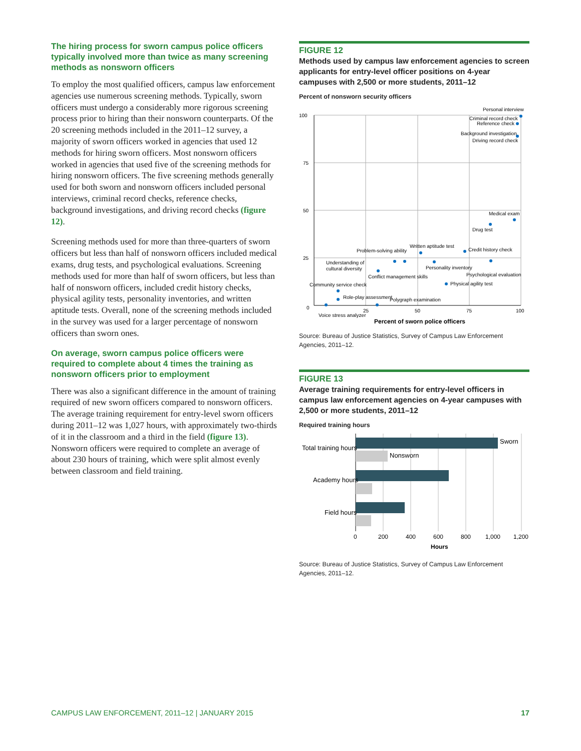The hiring process for sworn campus police officers typically involved more than twice as many screening methods as nonsworn officers
To employ the most qualified officers, campus law enforcement agencies use numerous screening methods. Typically, sworn officers must undergo a considerably more rigorous screening process prior to hiring than their nonsworn counterparts. Of the 20 screening methods included in the 2011–12 survey, a majority of sworn officers worked in agencies that used 12 methods for hiring sworn officers. Most nonsworn officers worked in agencies that used five of the screening methods for hiring nonsworn officers. The five screening methods generally used for both sworn and nonsworn officers included personal interviews, criminal record checks, reference checks, background investigations, and driving record checks (figure 12).
Screening methods used for more than three-quarters of sworn officers but less than half of nonsworn officers included medical exams, drug tests, and psychological evaluations. Screening methods used for more than half of sworn officers, but less than half of nonsworn officers, included credit history checks, physical agility tests, personality inventories, and written aptitude tests. Overall, none of the screening methods included in the survey was used for a larger percentage of nonsworn officers than sworn ones.
On average, sworn campus police officers were required to complete about 4 times the training as nonsworn officers prior to employment
There was also a significant difference in the amount of training required of new sworn officers compared to nonsworn officers. The average training requirement for entry-level sworn officers during 2011–12 was 1,027 hours, with approximately two-thirds of it in the classroom and a third in the field (figure 13). Nonsworn officers were required to complete an average of about 230 hours of training, which were split almost evenly between classroom and field training.
FIGURE 12
Methods used by campus law enforcement agencies to screen applicants for entry-level officer positions on 4-year campuses with 2,500 or more students, 2011–12
Percent of nonsworn security officers
100
75
50
25
0
25
50
75
100
Personal interview
Criminal record check
Reference check
Background investigation
Driving record check
Medical exam
Drug test
Credit history check
Written aptitude test
Problem-solving ability
Understanding of
cultural diversity
Personality inventory
Conflict management skills
Psychological evaluation
Physical agility test
Community service check
Role-play assessment
Polygraph examination
Voice stress analyzer
Percent of sworn police officers
Source: Bureau of Justice Statistics, Survey of Campus Law Enforcement Agencies, 2011–12.
FIGURE 13
Average training requirements for entry-level officers in campus law enforcement agencies on 4-year campuses with 2,500 or more students, 2011–12
Required training hours
Sworn
Nonsworn
Total training hours
Academy hours
Field hours
0
200
400
600
800
1,000
1,200
Hours
Source: Bureau of Justice Statistics, Survey of Campus Law Enforcement Agencies, 2011–12.
CAMPUS LAW ENFORCEMENT, 2011–12 | JANUARY 2015 17